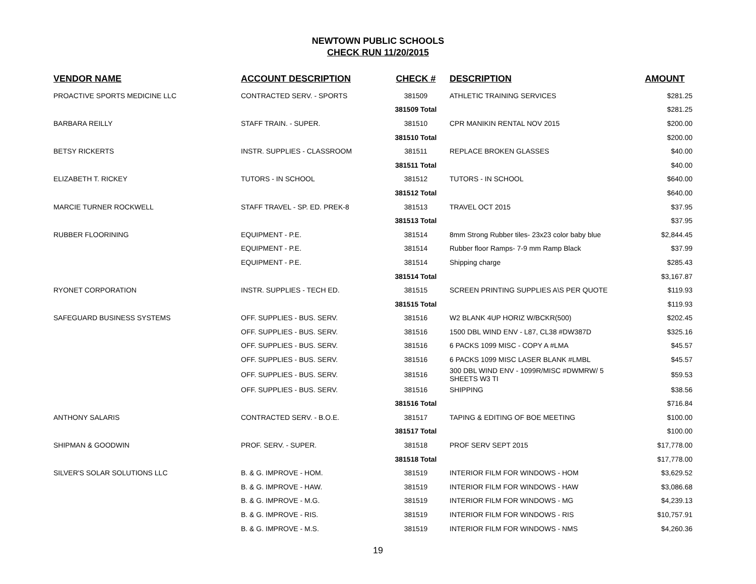NEWTOWN PUBLIC SCHOOLS
CHECK RUN 11/20/2015
| VENDOR NAME | ACCOUNT DESCRIPTION | CHECK # | DESCRIPTION | AMOUNT |
| --- | --- | --- | --- | --- |
| PROACTIVE SPORTS MEDICINE LLC | CONTRACTED SERV. - SPORTS | 381509 | ATHLETIC TRAINING SERVICES | $281.25 |
| | | 381509 Total | | $281.25 |
| BARBARA REILLY | STAFF TRAIN. - SUPER. | 381510 | CPR MANIKIN RENTAL NOV 2015 | $200.00 |
| | | 381510 Total | | $200.00 |
| BETSY RICKERTS | INSTR. SUPPLIES - CLASSROOM | 381511 | REPLACE BROKEN GLASSES | $40.00 |
| | | 381511 Total | | $40.00 |
| ELIZABETH T. RICKEY | TUTORS - IN SCHOOL | 381512 | TUTORS - IN SCHOOL | $640.00 |
| | | 381512 Total | | $640.00 |
| MARCIE TURNER ROCKWELL | STAFF TRAVEL - SP. ED. PREK-8 | 381513 | TRAVEL OCT 2015 | $37.95 |
| | | 381513 Total | | $37.95 |
| RUBBER FLOORINING | EQUIPMENT - P.E. | 381514 | 8mm Strong Rubber tiles- 23x23 color baby blue | $2,844.45 |
| | EQUIPMENT - P.E. | 381514 | Rubber floor Ramps- 7-9 mm Ramp Black | $37.99 |
| | EQUIPMENT - P.E. | 381514 | Shipping charge | $285.43 |
| | | 381514 Total | | $3,167.87 |
| RYONET CORPORATION | INSTR. SUPPLIES - TECH ED. | 381515 | SCREEN PRINTING SUPPLIES A\S PER QUOTE | $119.93 |
| | | 381515 Total | | $119.93 |
| SAFEGUARD BUSINESS SYSTEMS | OFF. SUPPLIES - BUS. SERV. | 381516 | W2 BLANK 4UP HORIZ W/BCKR(500) | $202.45 |
| | OFF. SUPPLIES - BUS. SERV. | 381516 | 1500 DBL WIND ENV - L87, CL38 #DW387D | $325.16 |
| | OFF. SUPPLIES - BUS. SERV. | 381516 | 6 PACKS 1099 MISC - COPY A #LMA | $45.57 |
| | OFF. SUPPLIES - BUS. SERV. | 381516 | 6 PACKS 1099 MISC LASER BLANK #LMBL | $45.57 |
| | OFF. SUPPLIES - BUS. SERV. | 381516 | 300 DBL WIND ENV - 1099R/MISC #DWMRW/ 5 SHEETS W3 TI | $59.53 |
| | OFF. SUPPLIES - BUS. SERV. | 381516 | SHIPPING | $38.56 |
| | | 381516 Total | | $716.84 |
| ANTHONY SALARIS | CONTRACTED SERV. - B.O.E. | 381517 | TAPING & EDITING OF BOE MEETING | $100.00 |
| | | 381517 Total | | $100.00 |
| SHIPMAN & GOODWIN | PROF. SERV. - SUPER. | 381518 | PROF SERV SEPT 2015 | $17,778.00 |
| | | 381518 Total | | $17,778.00 |
| SILVER'S SOLAR SOLUTIONS LLC | B. & G. IMPROVE - HOM. | 381519 | INTERIOR FILM FOR WINDOWS - HOM | $3,629.52 |
| | B. & G. IMPROVE - HAW. | 381519 | INTERIOR FILM FOR WINDOWS - HAW | $3,086.68 |
| | B. & G. IMPROVE - M.G. | 381519 | INTERIOR FILM FOR WINDOWS - MG | $4,239.13 |
| | B. & G. IMPROVE - RIS. | 381519 | INTERIOR FILM FOR WINDOWS - RIS | $10,757.91 |
| | B. & G. IMPROVE - M.S. | 381519 | INTERIOR FILM FOR WINDOWS - NMS | $4,260.36 |
19